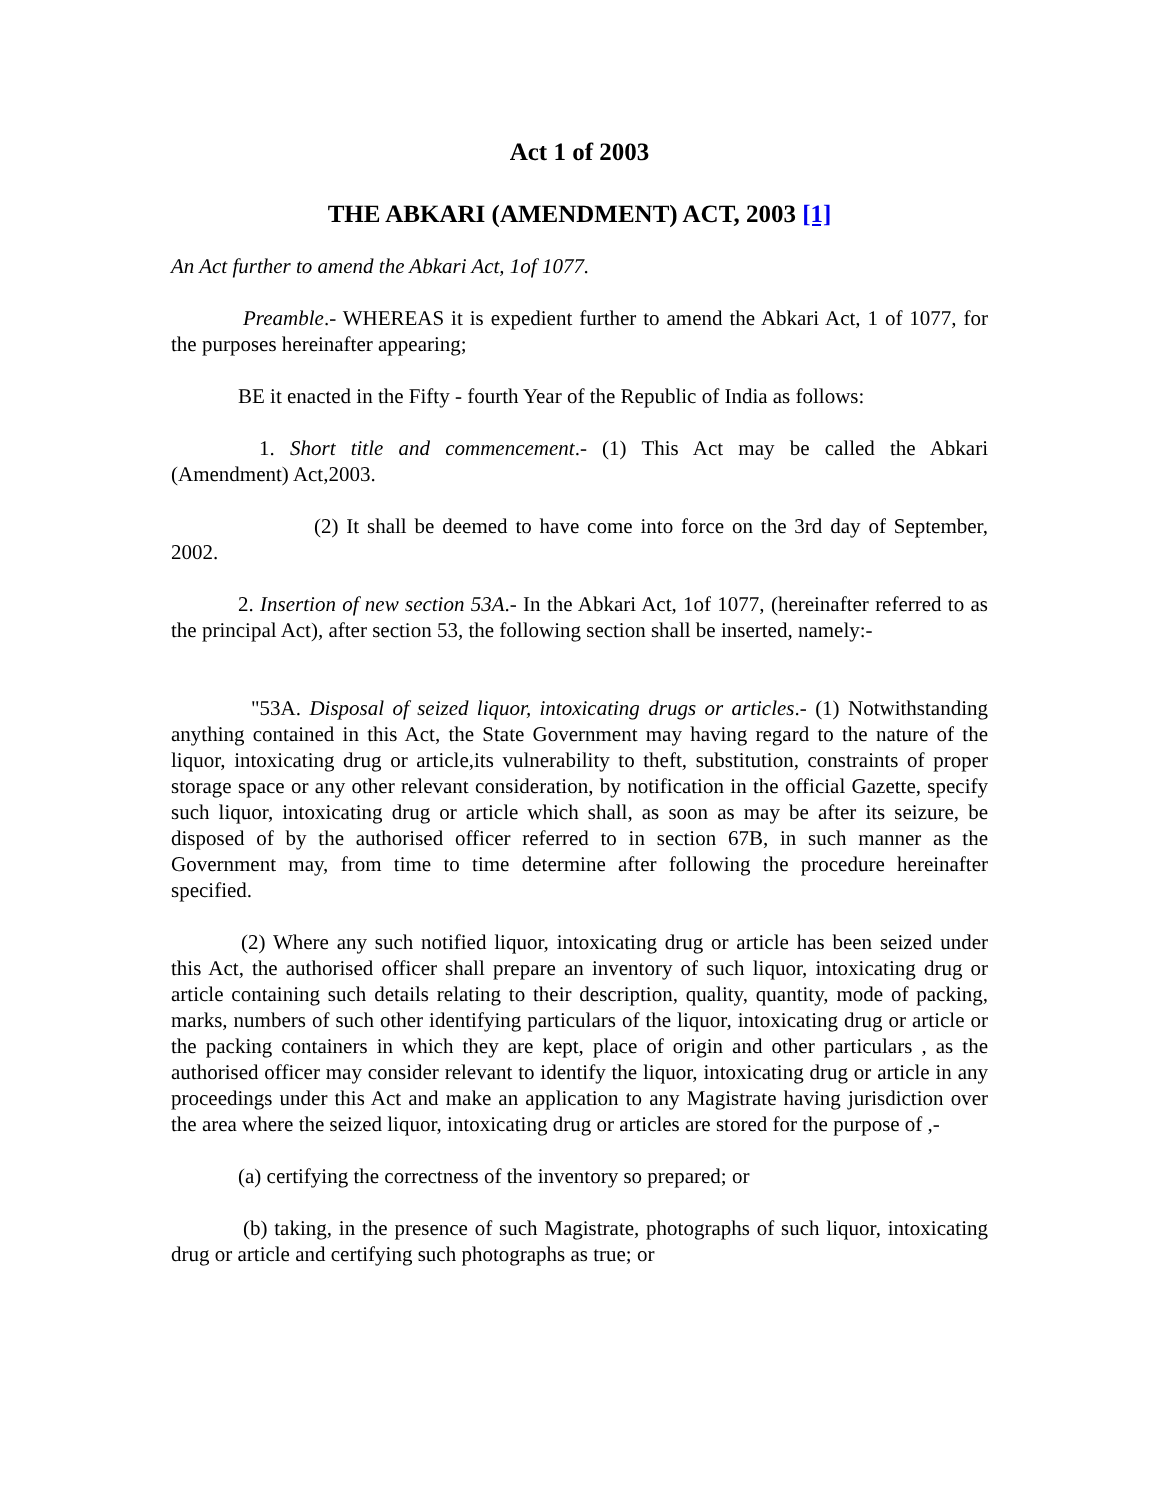Act 1 of 2003
THE ABKARI (AMENDMENT) ACT, 2003 [1]
An Act further to amend the Abkari Act, 1of 1077.
Preamble.- WHEREAS it is expedient further to amend the Abkari Act, 1 of 1077, for the purposes hereinafter appearing;
BE it enacted in the Fifty - fourth Year of the Republic of India as follows:
1. Short title and commencement.- (1) This Act may be called the Abkari (Amendment) Act,2003.
(2) It shall be deemed to have come into force on the 3rd day of September, 2002.
2. Insertion of new section 53A.- In the Abkari Act, 1of 1077, (hereinafter referred to as the principal Act), after section 53, the following section shall be inserted, namely:-
"53A. Disposal of seized liquor, intoxicating drugs or articles.- (1) Notwithstanding anything contained in this Act, the State Government may having regard to the nature of the liquor, intoxicating drug or article,its vulnerability to theft, substitution, constraints of proper storage space or any other relevant consideration, by notification in the official Gazette, specify such liquor, intoxicating drug or article which shall, as soon as may be after its seizure, be disposed of by the authorised officer referred to in section 67B, in such manner as the Government may, from time to time determine after following the procedure hereinafter specified.
(2) Where any such notified liquor, intoxicating drug or article has been seized under this Act, the authorised officer shall prepare an inventory of such liquor, intoxicating drug or article containing such details relating to their description, quality, quantity, mode of packing, marks, numbers of such other identifying particulars of the liquor, intoxicating drug or article or the packing containers in which they are kept, place of origin and other particulars , as the authorised officer may consider relevant to identify the liquor, intoxicating drug or article in any proceedings under this Act and make an application to any Magistrate having jurisdiction over the area where the seized liquor, intoxicating drug or articles are stored for the purpose of ,-
(a) certifying the correctness of the inventory so prepared; or
(b) taking, in the presence of such Magistrate, photographs of such liquor, intoxicating drug or article and certifying such photographs as true; or